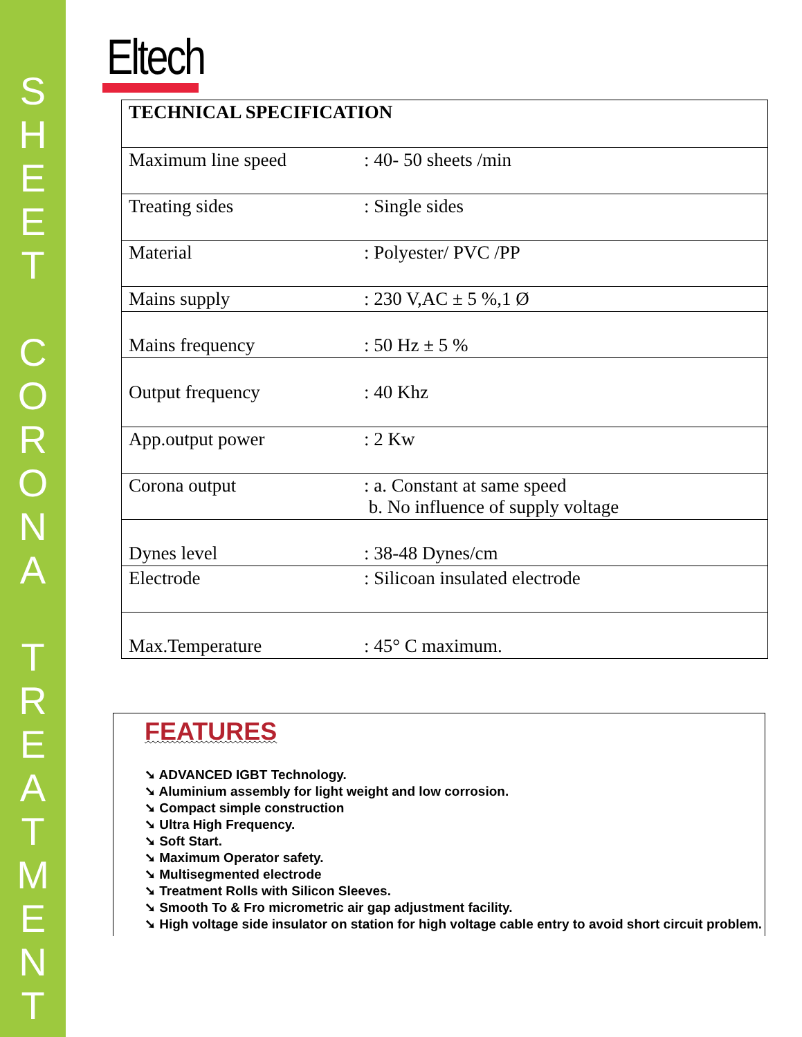S
H
E
E
T
C
O
R
O
N
A
T
R
E
A
T
M
E
N
T
Eltech
| TECHNICAL SPECIFICATION | |
| --- | --- |
| Maximum line speed | : 40- 50 sheets /min |
| Treating sides | : Single sides |
| Material | : Polyester/ PVC /PP |
| Mains supply | : 230 V,AC ± 5 %,1 Ø |
| Mains frequency | : 50 Hz ± 5 % |
| Output frequency | : 40 Khz |
| App.output power | : 2 Kw |
| Corona output | : a. Constant at same speed b. No influence of supply voltage |
| Dynes level | : 38-48 Dynes/cm |
| Electrode | : Silicoan insulated electrode |
| Max.Temperature | : 45° C maximum. |
FEATURES
➘ ADVANCED IGBT Technology.
➘ Aluminium assembly for light weight and low corrosion.
➘ Compact simple construction
➘ Ultra High Frequency.
➘ Soft Start.
➘ Maximum Operator safety.
➘ Multisegmented electrode
➘ Treatment Rolls with Silicon Sleeves.
➘ Smooth To & Fro micrometric air gap adjustment facility.
➘ High voltage side insulator on station for high voltage cable entry to avoid short circuit problem.